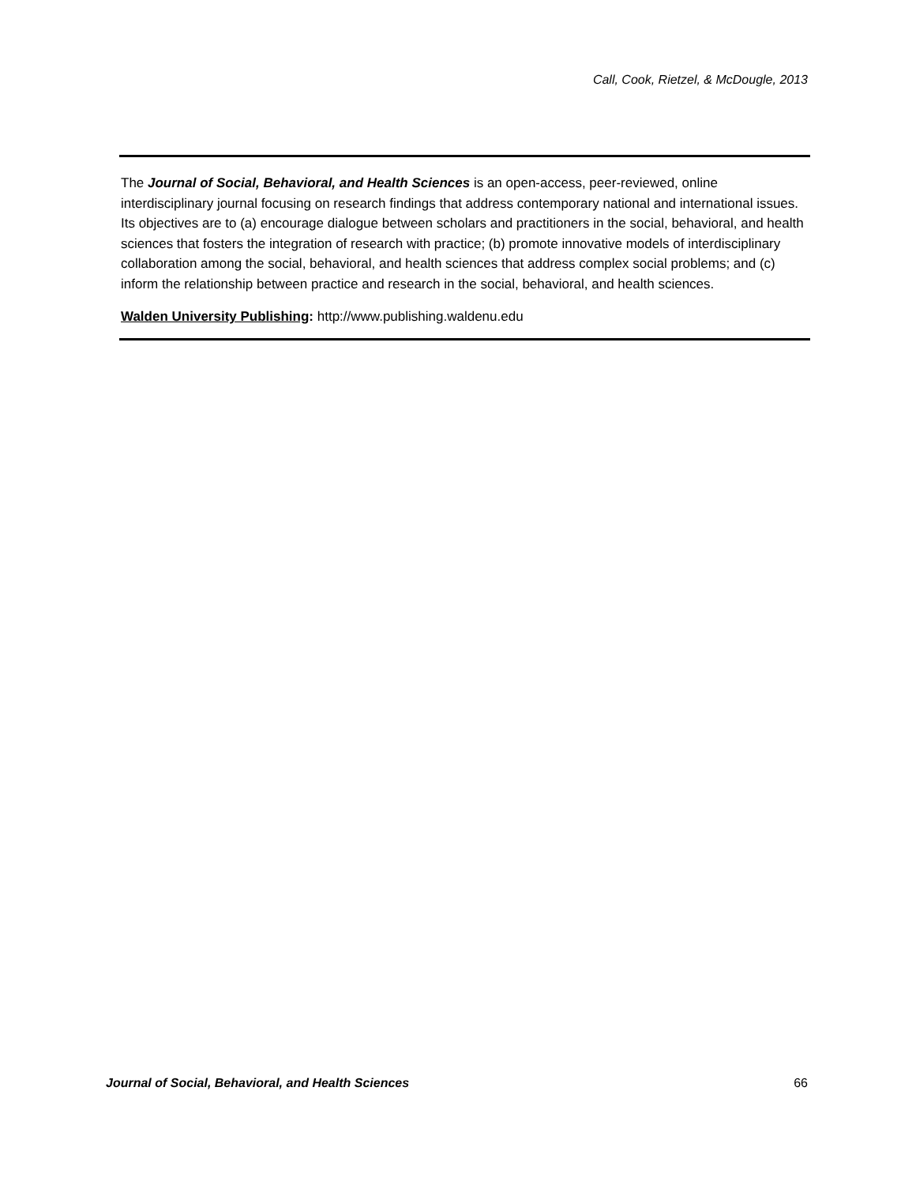Call, Cook, Rietzel, & McDougle, 2013
The Journal of Social, Behavioral, and Health Sciences is an open-access, peer-reviewed, online interdisciplinary journal focusing on research findings that address contemporary national and international issues. Its objectives are to (a) encourage dialogue between scholars and practitioners in the social, behavioral, and health sciences that fosters the integration of research with practice; (b) promote innovative models of interdisciplinary collaboration among the social, behavioral, and health sciences that address complex social problems; and (c) inform the relationship between practice and research in the social, behavioral, and health sciences.
Walden University Publishing: http://www.publishing.waldenu.edu
Journal of Social, Behavioral, and Health Sciences 66